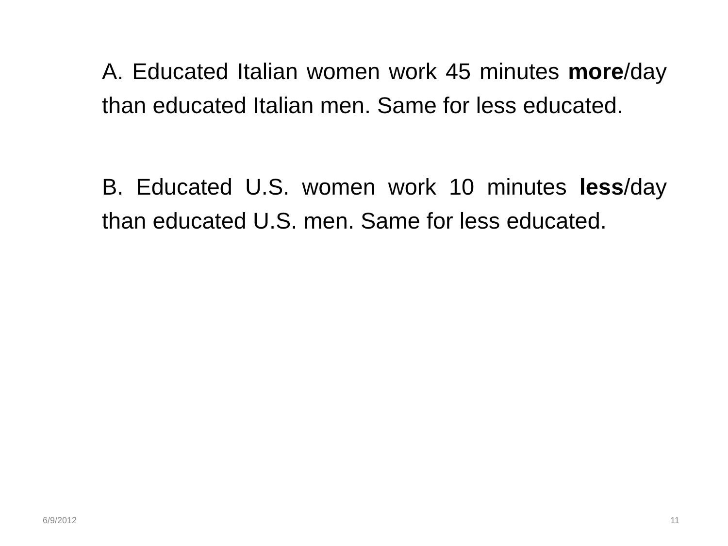A. Educated Italian women work 45 minutes more/day than educated Italian men. Same for less educated.
B. Educated U.S. women work 10 minutes less/day than educated U.S. men. Same for less educated.
6/9/2012 11